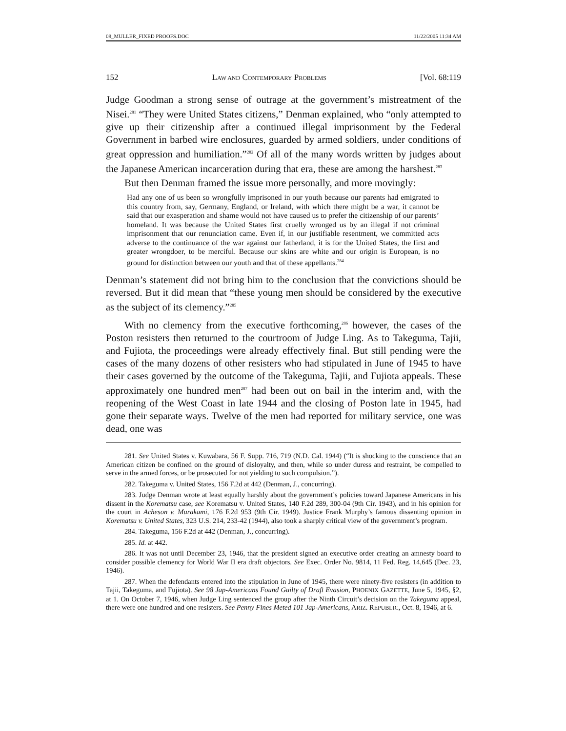08_MULLER_FIXED PROOFS.DOC 11/22/2005 11:34 AM
152 LAW AND CONTEMPORARY PROBLEMS [Vol. 68:119
Judge Goodman a strong sense of outrage at the government’s mistreatment of the Nisei.<sup>281</sup> “They were United States citizens,” Denman explained, who “only attempted to give up their citizenship after a continued illegal imprisonment by the Federal Government in barbed wire enclosures, guarded by armed soldiers, under conditions of great oppression and humiliation.”<sup>282</sup> Of all of the many words written by judges about the Japanese American incarceration during that era, these are among the harshest.<sup>283</sup>
But then Denman framed the issue more personally, and more movingly:
Had any one of us been so wrongfully imprisoned in our youth because our parents had emigrated to this country from, say, Germany, England, or Ireland, with which there might be a war, it cannot be said that our exasperation and shame would not have caused us to prefer the citizenship of our parents’ homeland. It was because the United States first cruelly wronged us by an illegal if not criminal imprisonment that our renunciation came. Even if, in our justifiable resentment, we committed acts adverse to the continuance of the war against our fatherland, it is for the United States, the first and greater wrongdoer, to be merciful. Because our skins are white and our origin is European, is no ground for distinction between our youth and that of these appellants.<sup>284</sup>
Denman’s statement did not bring him to the conclusion that the convictions should be reversed. But it did mean that “these young men should be considered by the executive as the subject of its clemency.”<sup>285</sup>
With no clemency from the executive forthcoming,<sup>286</sup> however, the cases of the Poston resisters then returned to the courtroom of Judge Ling. As to Takeguma, Tajii, and Fujiota, the proceedings were already effectively final. But still pending were the cases of the many dozens of other resisters who had stipulated in June of 1945 to have their cases governed by the outcome of the Takeguma, Tajii, and Fujiota appeals. These approximately one hundred men<sup>287</sup> had been out on bail in the interim and, with the reopening of the West Coast in late 1944 and the closing of Poston late in 1945, had gone their separate ways. Twelve of the men had reported for military service, one was dead, one was
281. See United States v. Kuwabara, 56 F. Supp. 716, 719 (N.D. Cal. 1944) (“It is shocking to the conscience that an American citizen be confined on the ground of disloyalty, and then, while so under duress and restraint, be compelled to serve in the armed forces, or be prosecuted for not yielding to such compulsion.”).
282. Takeguma v. United States, 156 F.2d at 442 (Denman, J., concurring).
283. Judge Denman wrote at least equally harshly about the government’s policies toward Japanese Americans in his dissent in the Korematsu case, see Korematsu v. United States, 140 F.2d 289, 300-04 (9th Cir. 1943), and in his opinion for the court in Acheson v. Murakami, 176 F.2d 953 (9th Cir. 1949). Justice Frank Murphy’s famous dissenting opinion in Korematsu v. United States, 323 U.S. 214, 233-42 (1944), also took a sharply critical view of the government’s program.
284. Takeguma, 156 F.2d at 442 (Denman, J., concurring).
285. Id. at 442.
286. It was not until December 23, 1946, that the president signed an executive order creating an amnesty board to consider possible clemency for World War II era draft objectors. See Exec. Order No. 9814, 11 Fed. Reg. 14,645 (Dec. 23, 1946).
287. When the defendants entered into the stipulation in June of 1945, there were ninety-five resisters (in addition to Tajii, Takeguma, and Fujiota). See 98 Jap-Americans Found Guilty of Draft Evasion, PHOENIX GAZETTE, June 5, 1945, §2, at 1. On October 7, 1946, when Judge Ling sentenced the group after the Ninth Circuit’s decision on the Takeguma appeal, there were one hundred and one resisters. See Penny Fines Meted 101 Jap-Americans, ARIZ. REPUBLIC, Oct. 8, 1946, at 6.